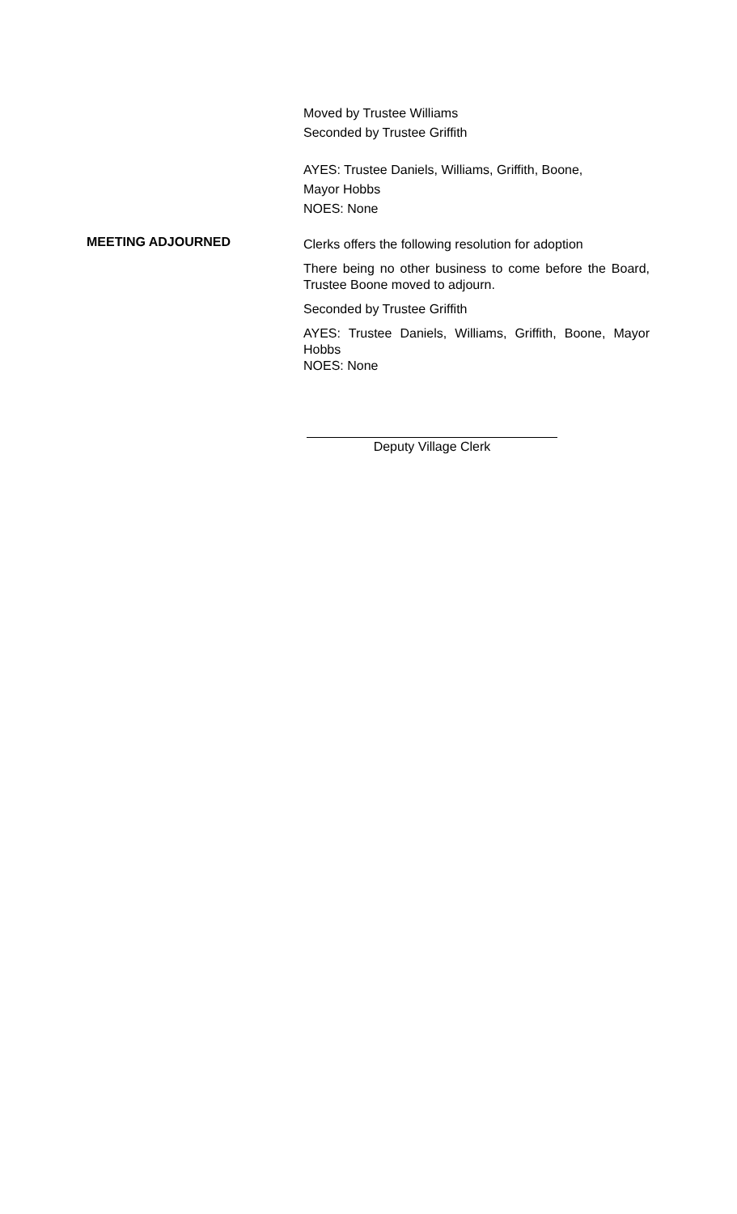Moved by Trustee Williams
Seconded by Trustee Griffith
AYES: Trustee Daniels, Williams, Griffith, Boone,
Mayor Hobbs
NOES: None
MEETING ADJOURNED
Clerks offers the following resolution for adoption
There being no other business to come before the Board, Trustee Boone moved to adjourn.
Seconded by Trustee Griffith
AYES: Trustee Daniels, Williams, Griffith, Boone, Mayor Hobbs
NOES: None
Deputy Village Clerk